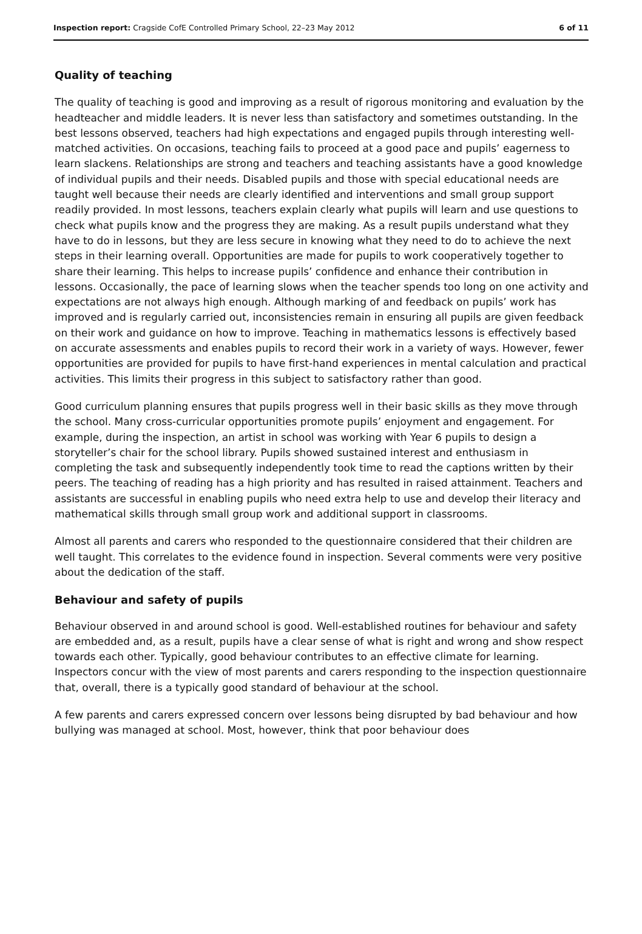Inspection report: Cragside CofE Controlled Primary School, 22–23 May 2012 6 of 11
Quality of teaching
The quality of teaching is good and improving as a result of rigorous monitoring and evaluation by the headteacher and middle leaders. It is never less than satisfactory and sometimes outstanding. In the best lessons observed, teachers had high expectations and engaged pupils through interesting well-matched activities. On occasions, teaching fails to proceed at a good pace and pupils’ eagerness to learn slackens. Relationships are strong and teachers and teaching assistants have a good knowledge of individual pupils and their needs. Disabled pupils and those with special educational needs are taught well because their needs are clearly identified and interventions and small group support readily provided. In most lessons, teachers explain clearly what pupils will learn and use questions to check what pupils know and the progress they are making. As a result pupils understand what they have to do in lessons, but they are less secure in knowing what they need to do to achieve the next steps in their learning overall. Opportunities are made for pupils to work cooperatively together to share their learning. This helps to increase pupils’ confidence and enhance their contribution in lessons. Occasionally, the pace of learning slows when the teacher spends too long on one activity and expectations are not always high enough. Although marking of and feedback on pupils’ work has improved and is regularly carried out, inconsistencies remain in ensuring all pupils are given feedback on their work and guidance on how to improve. Teaching in mathematics lessons is effectively based on accurate assessments and enables pupils to record their work in a variety of ways. However, fewer opportunities are provided for pupils to have first-hand experiences in mental calculation and practical activities. This limits their progress in this subject to satisfactory rather than good.
Good curriculum planning ensures that pupils progress well in their basic skills as they move through the school. Many cross-curricular opportunities promote pupils’ enjoyment and engagement. For example, during the inspection, an artist in school was working with Year 6 pupils to design a storyteller’s chair for the school library. Pupils showed sustained interest and enthusiasm in completing the task and subsequently independently took time to read the captions written by their peers. The teaching of reading has a high priority and has resulted in raised attainment. Teachers and assistants are successful in enabling pupils who need extra help to use and develop their literacy and mathematical skills through small group work and additional support in classrooms.
Almost all parents and carers who responded to the questionnaire considered that their children are well taught. This correlates to the evidence found in inspection. Several comments were very positive about the dedication of the staff.
Behaviour and safety of pupils
Behaviour observed in and around school is good. Well-established routines for behaviour and safety are embedded and, as a result, pupils have a clear sense of what is right and wrong and show respect towards each other. Typically, good behaviour contributes to an effective climate for learning. Inspectors concur with the view of most parents and carers responding to the inspection questionnaire that, overall, there is a typically good standard of behaviour at the school.
A few parents and carers expressed concern over lessons being disrupted by bad behaviour and how bullying was managed at school. Most, however, think that poor behaviour does